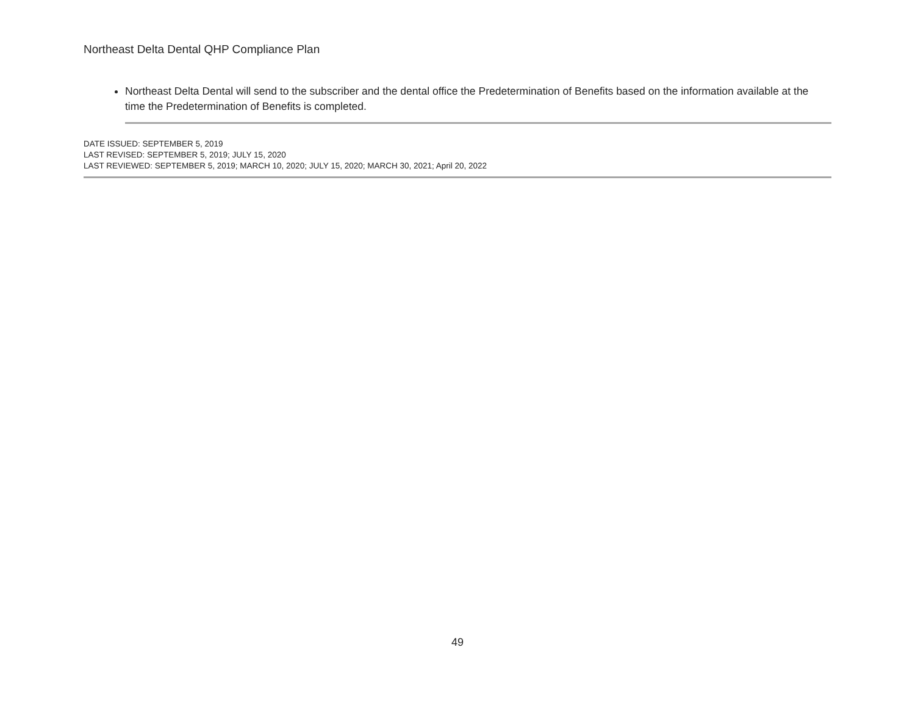Northeast Delta Dental QHP Compliance Plan
Northeast Delta Dental will send to the subscriber and the dental office the Predetermination of Benefits based on the information available at the time the Predetermination of Benefits is completed.
DATE ISSUED: SEPTEMBER 5, 2019
LAST REVISED: SEPTEMBER 5, 2019; JULY 15, 2020
LAST REVIEWED: SEPTEMBER 5, 2019; MARCH 10, 2020; JULY 15, 2020; MARCH 30, 2021; April 20, 2022
49